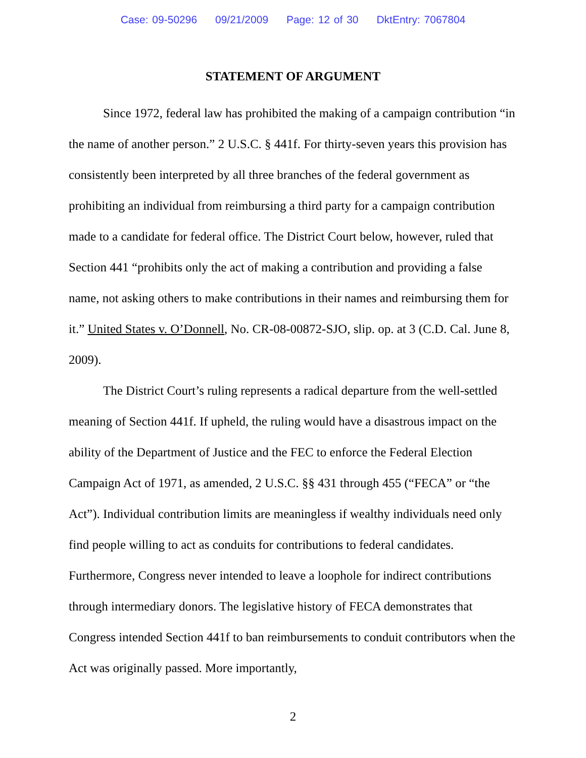Case: 09-50296 09/21/2009 Page: 12 of 30 DktEntry: 7067804
STATEMENT OF ARGUMENT
Since 1972, federal law has prohibited the making of a campaign contribution “in the name of another person.” 2 U.S.C. § 441f. For thirty-seven years this provision has consistently been interpreted by all three branches of the federal government as prohibiting an individual from reimbursing a third party for a campaign contribution made to a candidate for federal office. The District Court below, however, ruled that Section 441 “prohibits only the act of making a contribution and providing a false name, not asking others to make contributions in their names and reimbursing them for it.” United States v. O’Donnell, No. CR-08-00872-SJO, slip. op. at 3 (C.D. Cal. June 8, 2009).
The District Court’s ruling represents a radical departure from the well-settled meaning of Section 441f. If upheld, the ruling would have a disastrous impact on the ability of the Department of Justice and the FEC to enforce the Federal Election Campaign Act of 1971, as amended, 2 U.S.C. §§ 431 through 455 (“FECA” or “the Act”). Individual contribution limits are meaningless if wealthy individuals need only find people willing to act as conduits for contributions to federal candidates. Furthermore, Congress never intended to leave a loophole for indirect contributions through intermediary donors. The legislative history of FECA demonstrates that Congress intended Section 441f to ban reimbursements to conduit contributors when the Act was originally passed. More importantly,
2